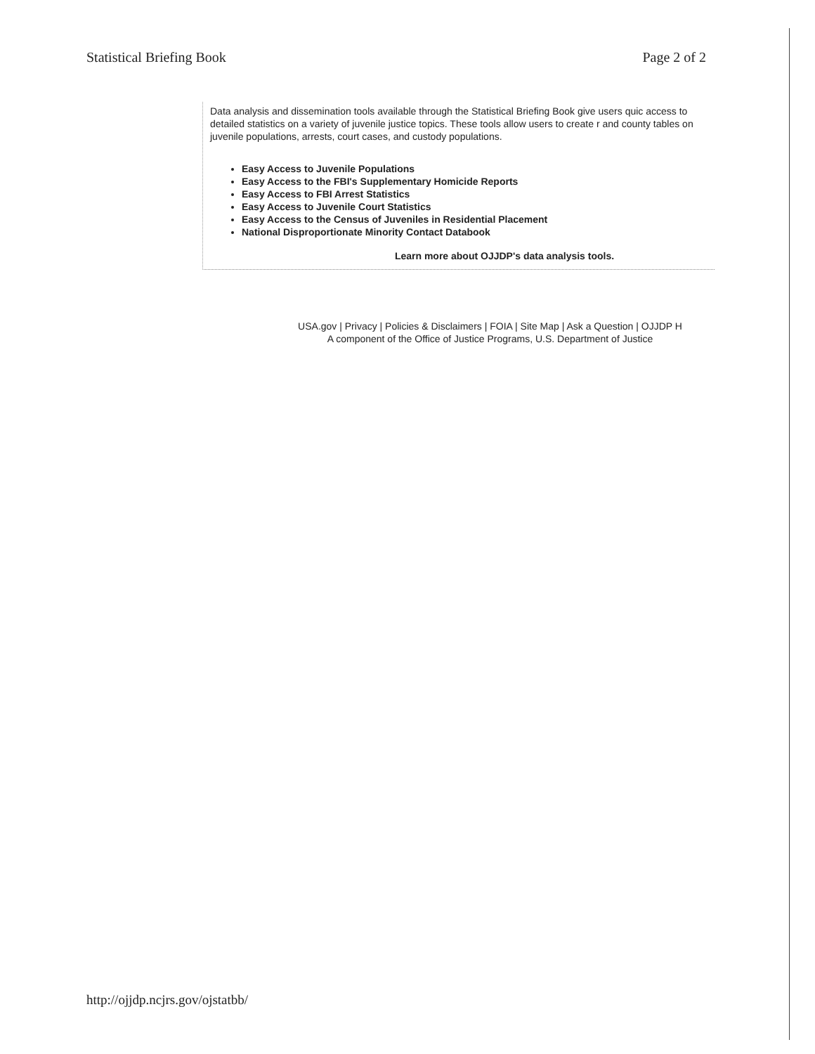Statistical Briefing Book Page 2 of 2
Data analysis and dissemination tools available through the Statistical Briefing Book give users quic access to detailed statistics on a variety of juvenile justice topics. These tools allow users to create r and county tables on juvenile populations, arrests, court cases, and custody populations.
Easy Access to Juvenile Populations
Easy Access to the FBI's Supplementary Homicide Reports
Easy Access to FBI Arrest Statistics
Easy Access to Juvenile Court Statistics
Easy Access to the Census of Juveniles in Residential Placement
National Disproportionate Minority Contact Databook
Learn more about OJJDP's data analysis tools.
USA.gov | Privacy | Policies & Disclaimers | FOIA | Site Map | Ask a Question | OJJDP H
A component of the Office of Justice Programs, U.S. Department of Justice
http://ojjdp.ncjrs.gov/ojstatbb/